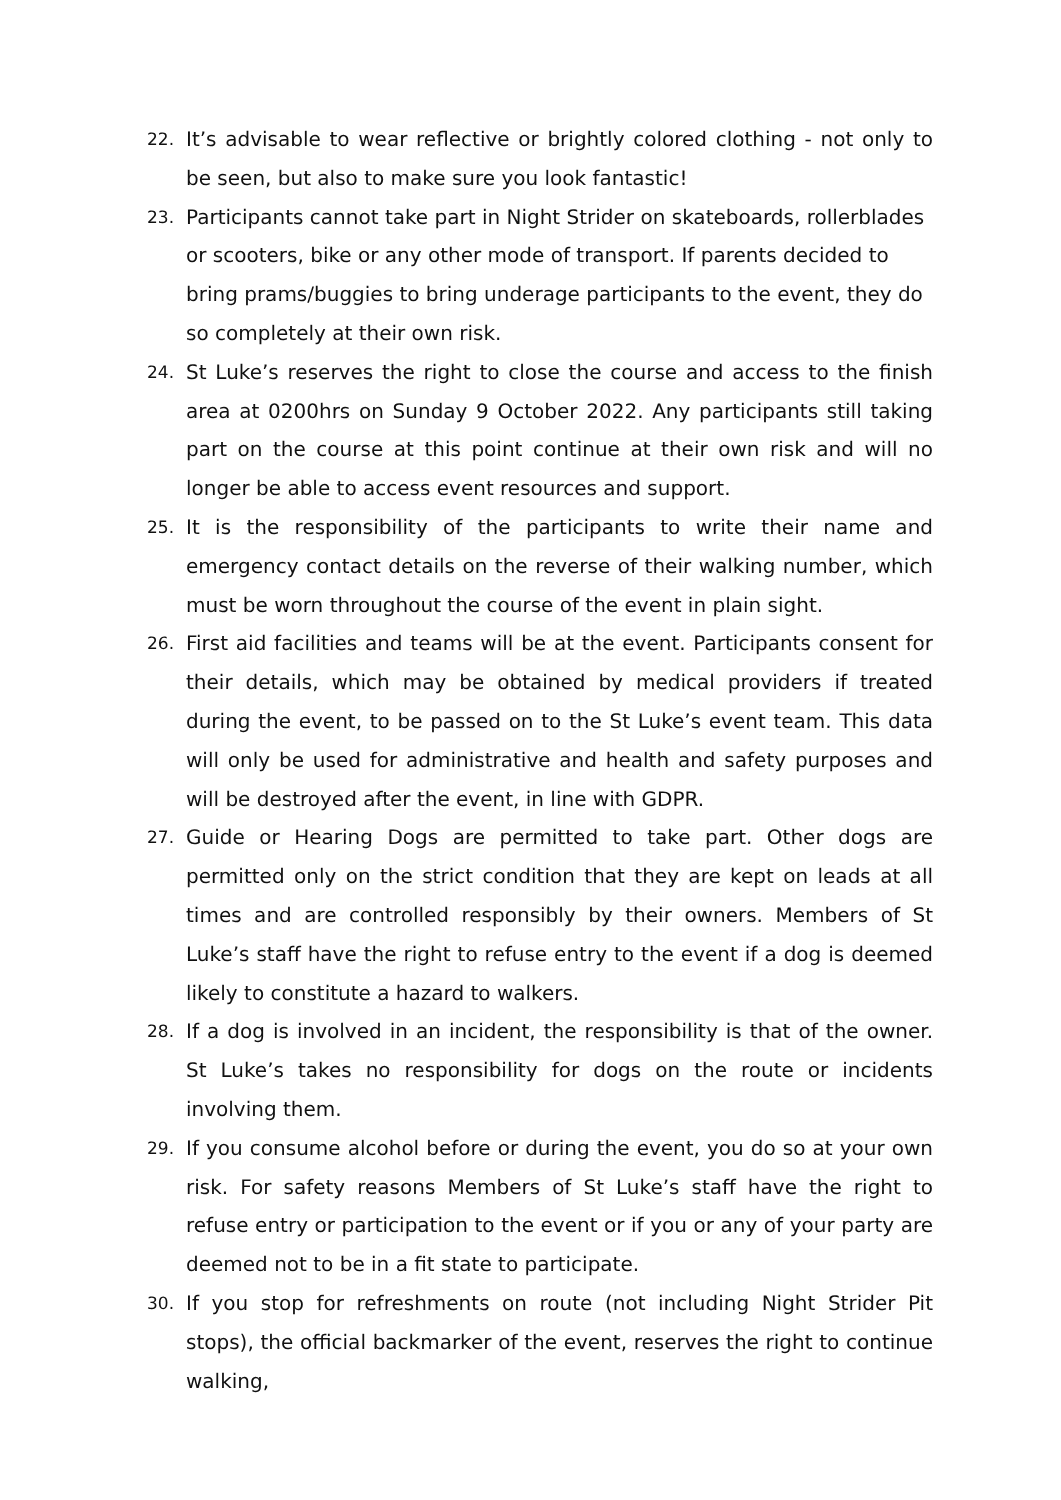22.
It’s advisable to wear reflective or brightly colored clothing - not only to be seen, but also to make sure you look fantastic!
23.
Participants cannot take part in Night Strider on skateboards, rollerblades or scooters, bike or any other mode of transport. If parents decided to bring prams/buggies to bring underage participants to the event, they do so completely at their own risk.
24.
St Luke’s reserves the right to close the course and access to the finish area at 0200hrs on Sunday 9 October 2022. Any participants still taking part on the course at this point continue at their own risk and will no longer be able to access event resources and support.
25.
It is the responsibility of the participants to write their name and emergency contact details on the reverse of their walking number, which must be worn throughout the course of the event in plain sight.
26.
First aid facilities and teams will be at the event. Participants consent for their details, which may be obtained by medical providers if treated during the event, to be passed on to the St Luke’s event team. This data will only be used for administrative and health and safety purposes and will be destroyed after the event, in line with GDPR.
27.
Guide or Hearing Dogs are permitted to take part. Other dogs are permitted only on the strict condition that they are kept on leads at all times and are controlled responsibly by their owners. Members of St Luke’s staff have the right to refuse entry to the event if a dog is deemed likely to constitute a hazard to walkers.
28.
If a dog is involved in an incident, the responsibility is that of the owner. St Luke’s takes no responsibility for dogs on the route or incidents involving them.
29.
If you consume alcohol before or during the event, you do so at your own risk. For safety reasons Members of St Luke’s staff have the right to refuse entry or participation to the event or if you or any of your party are deemed not to be in a fit state to participate.
30.
If you stop for refreshments on route (not including Night Strider Pit stops), the official backmarker of the event, reserves the right to continue walking,